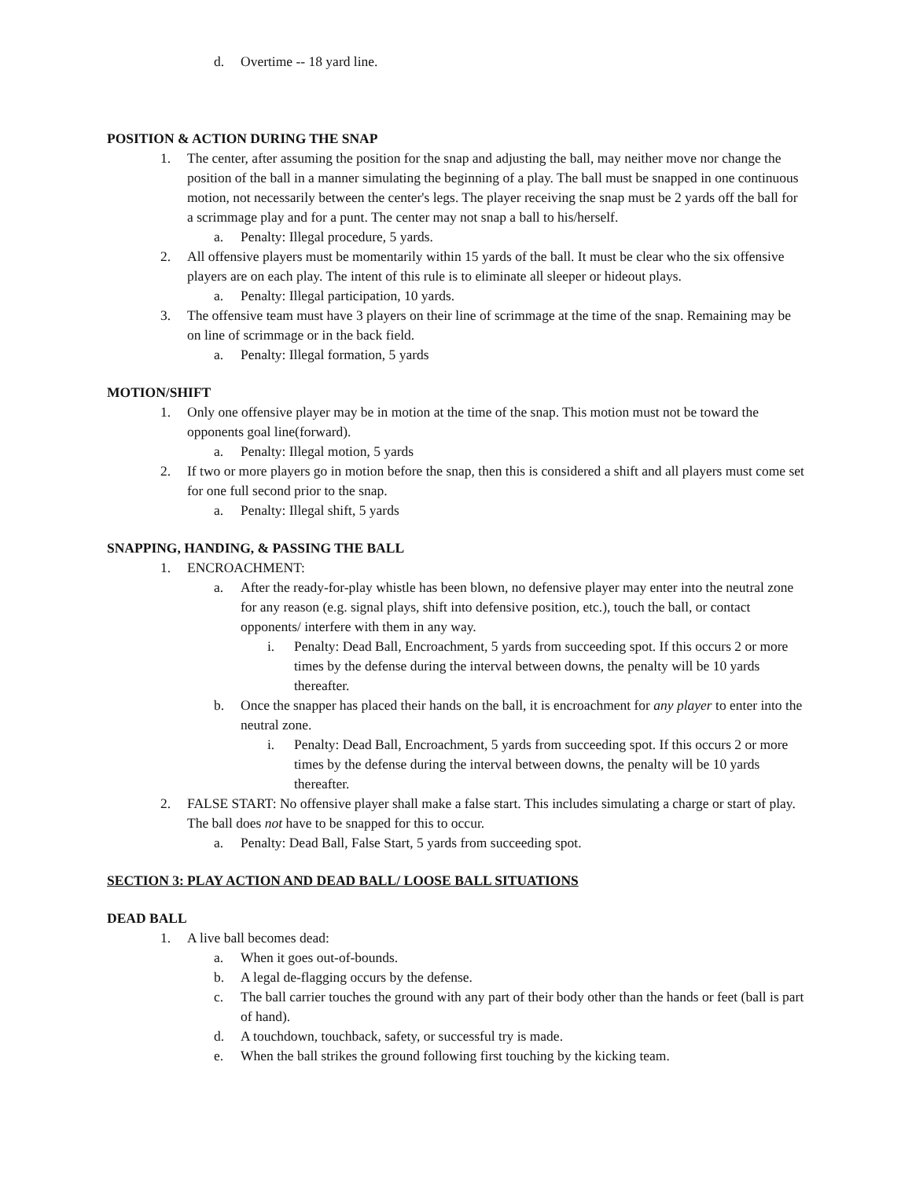d. Overtime -- 18 yard line.
POSITION & ACTION DURING THE SNAP
1. The center, after assuming the position for the snap and adjusting the ball, may neither move nor change the position of the ball in a manner simulating the beginning of a play. The ball must be snapped in one continuous motion, not necessarily between the center's legs. The player receiving the snap must be 2 yards off the ball for a scrimmage play and for a punt. The center may not snap a ball to his/herself.
a. Penalty: Illegal procedure, 5 yards.
2. All offensive players must be momentarily within 15 yards of the ball. It must be clear who the six offensive players are on each play. The intent of this rule is to eliminate all sleeper or hideout plays.
a. Penalty: Illegal participation, 10 yards.
3. The offensive team must have 3 players on their line of scrimmage at the time of the snap. Remaining may be on line of scrimmage or in the back field.
a. Penalty: Illegal formation, 5 yards
MOTION/SHIFT
1. Only one offensive player may be in motion at the time of the snap. This motion must not be toward the opponents goal line(forward).
a. Penalty: Illegal motion, 5 yards
2. If two or more players go in motion before the snap, then this is considered a shift and all players must come set for one full second prior to the snap.
a. Penalty: Illegal shift, 5 yards
SNAPPING, HANDING, & PASSING THE BALL
1. ENCROACHMENT:
a. After the ready-for-play whistle has been blown, no defensive player may enter into the neutral zone for any reason (e.g. signal plays, shift into defensive position, etc.), touch the ball, or contact opponents/ interfere with them in any way.
i. Penalty: Dead Ball, Encroachment, 5 yards from succeeding spot. If this occurs 2 or more times by the defense during the interval between downs, the penalty will be 10 yards thereafter.
b. Once the snapper has placed their hands on the ball, it is encroachment for any player to enter into the neutral zone.
i. Penalty: Dead Ball, Encroachment, 5 yards from succeeding spot. If this occurs 2 or more times by the defense during the interval between downs, the penalty will be 10 yards thereafter.
2. FALSE START: No offensive player shall make a false start. This includes simulating a charge or start of play. The ball does not have to be snapped for this to occur.
a. Penalty: Dead Ball, False Start, 5 yards from succeeding spot.
SECTION 3: PLAY ACTION AND DEAD BALL/ LOOSE BALL SITUATIONS
DEAD BALL
1. A live ball becomes dead:
a. When it goes out-of-bounds.
b. A legal de-flagging occurs by the defense.
c. The ball carrier touches the ground with any part of their body other than the hands or feet (ball is part of hand).
d. A touchdown, touchback, safety, or successful try is made.
e. When the ball strikes the ground following first touching by the kicking team.